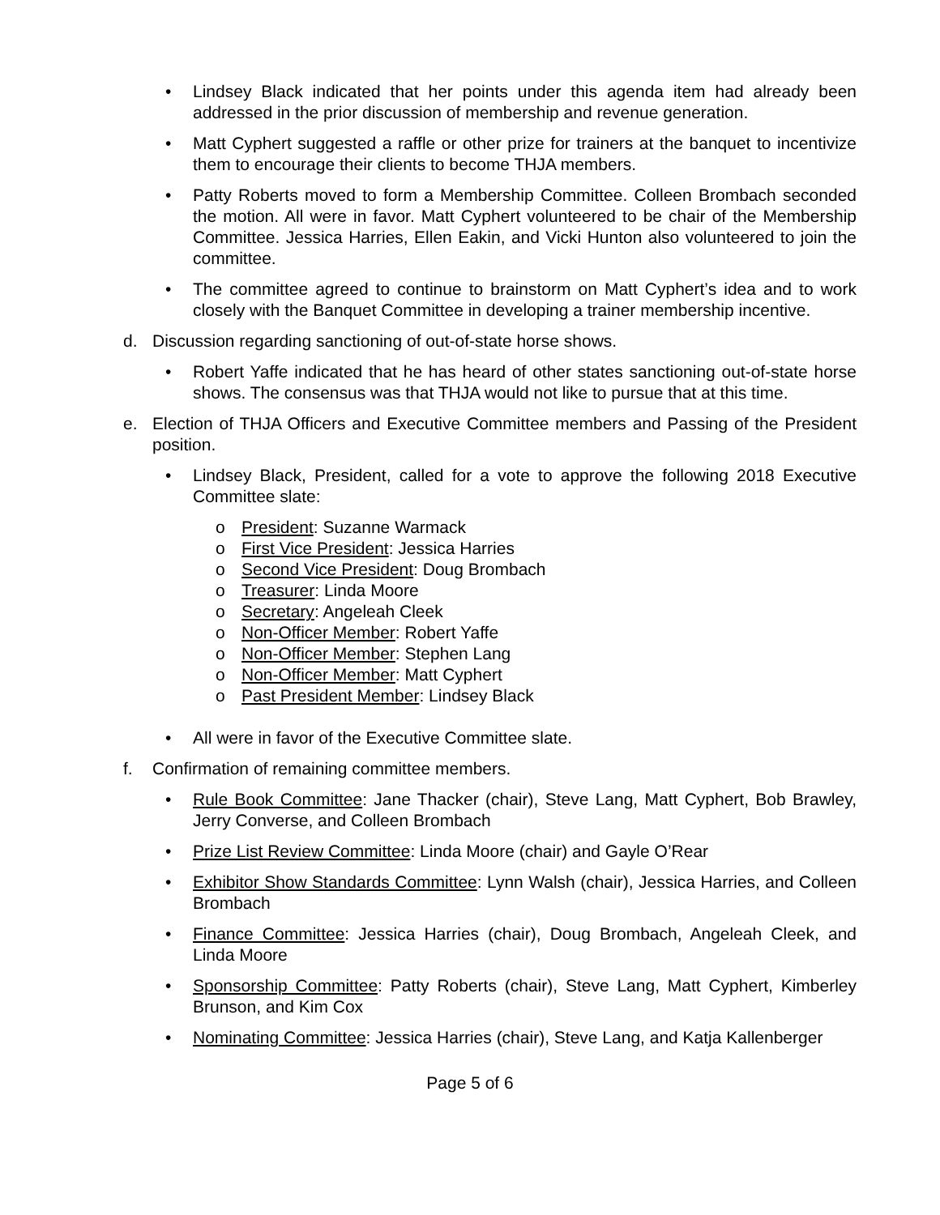• Lindsey Black indicated that her points under this agenda item had already been addressed in the prior discussion of membership and revenue generation.
• Matt Cyphert suggested a raffle or other prize for trainers at the banquet to incentivize them to encourage their clients to become THJA members.
• Patty Roberts moved to form a Membership Committee. Colleen Brombach seconded the motion. All were in favor. Matt Cyphert volunteered to be chair of the Membership Committee. Jessica Harries, Ellen Eakin, and Vicki Hunton also volunteered to join the committee.
• The committee agreed to continue to brainstorm on Matt Cyphert’s idea and to work closely with the Banquet Committee in developing a trainer membership incentive.
d. Discussion regarding sanctioning of out-of-state horse shows.
• Robert Yaffe indicated that he has heard of other states sanctioning out-of-state horse shows. The consensus was that THJA would not like to pursue that at this time.
e. Election of THJA Officers and Executive Committee members and Passing of the President position.
• Lindsey Black, President, called for a vote to approve the following 2018 Executive Committee slate:
o President: Suzanne Warmack
o First Vice President: Jessica Harries
o Second Vice President: Doug Brombach
o Treasurer: Linda Moore
o Secretary: Angeleah Cleek
o Non-Officer Member: Robert Yaffe
o Non-Officer Member: Stephen Lang
o Non-Officer Member: Matt Cyphert
o Past President Member: Lindsey Black
• All were in favor of the Executive Committee slate.
f. Confirmation of remaining committee members.
• Rule Book Committee: Jane Thacker (chair), Steve Lang, Matt Cyphert, Bob Brawley, Jerry Converse, and Colleen Brombach
• Prize List Review Committee: Linda Moore (chair) and Gayle O’Rear
• Exhibitor Show Standards Committee: Lynn Walsh (chair), Jessica Harries, and Colleen Brombach
• Finance Committee: Jessica Harries (chair), Doug Brombach, Angeleah Cleek, and Linda Moore
• Sponsorship Committee: Patty Roberts (chair), Steve Lang, Matt Cyphert, Kimberley Brunson, and Kim Cox
• Nominating Committee: Jessica Harries (chair), Steve Lang, and Katja Kallenberger
Page 5 of 6